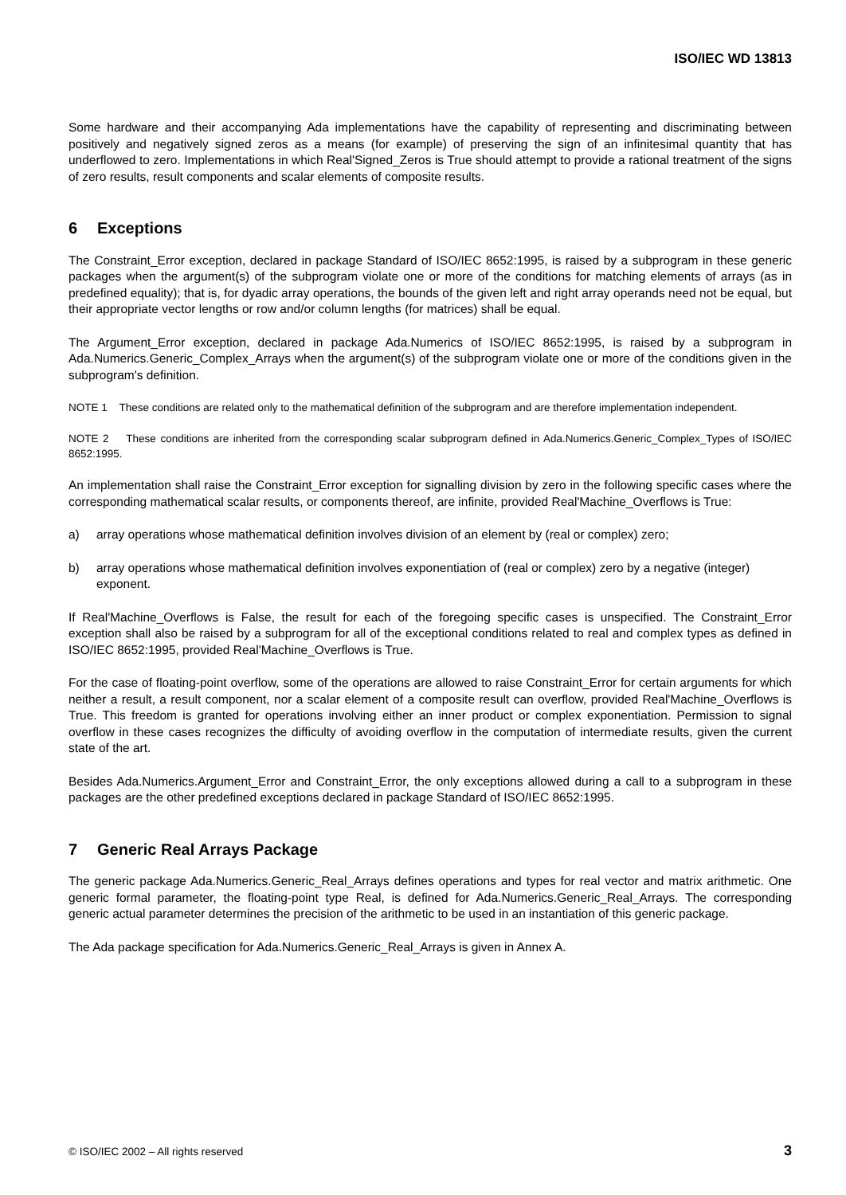ISO/IEC WD 13813
Some hardware and their accompanying Ada implementations have the capability of representing and discriminating between positively and negatively signed zeros as a means (for example) of preserving the sign of an infinitesimal quantity that has underflowed to zero. Implementations in which Real'Signed_Zeros is True should attempt to provide a rational treatment of the signs of zero results, result components and scalar elements of composite results.
6 Exceptions
The Constraint_Error exception, declared in package Standard of ISO/IEC 8652:1995, is raised by a subprogram in these generic packages when the argument(s) of the subprogram violate one or more of the conditions for matching elements of arrays (as in predefined equality); that is, for dyadic array operations, the bounds of the given left and right array operands need not be equal, but their appropriate vector lengths or row and/or column lengths (for matrices) shall be equal.
The Argument_Error exception, declared in package Ada.Numerics of ISO/IEC 8652:1995, is raised by a subprogram in Ada.Numerics.Generic_Complex_Arrays when the argument(s) of the subprogram violate one or more of the conditions given in the subprogram's definition.
NOTE 1 These conditions are related only to the mathematical definition of the subprogram and are therefore implementation independent.
NOTE 2 These conditions are inherited from the corresponding scalar subprogram defined in Ada.Numerics.Generic_Complex_Types of ISO/IEC 8652:1995.
An implementation shall raise the Constraint_Error exception for signalling division by zero in the following specific cases where the corresponding mathematical scalar results, or components thereof, are infinite, provided Real'Machine_Overflows is True:
a) array operations whose mathematical definition involves division of an element by (real or complex) zero;
b) array operations whose mathematical definition involves exponentiation of (real or complex) zero by a negative (integer) exponent.
If Real'Machine_Overflows is False, the result for each of the foregoing specific cases is unspecified. The Constraint_Error exception shall also be raised by a subprogram for all of the exceptional conditions related to real and complex types as defined in ISO/IEC 8652:1995, provided Real'Machine_Overflows is True.
For the case of floating-point overflow, some of the operations are allowed to raise Constraint_Error for certain arguments for which neither a result, a result component, nor a scalar element of a composite result can overflow, provided Real'Machine_Overflows is True. This freedom is granted for operations involving either an inner product or complex exponentiation. Permission to signal overflow in these cases recognizes the difficulty of avoiding overflow in the computation of intermediate results, given the current state of the art.
Besides Ada.Numerics.Argument_Error and Constraint_Error, the only exceptions allowed during a call to a subprogram in these packages are the other predefined exceptions declared in package Standard of ISO/IEC 8652:1995.
7 Generic Real Arrays Package
The generic package Ada.Numerics.Generic_Real_Arrays defines operations and types for real vector and matrix arithmetic. One generic formal parameter, the floating-point type Real, is defined for Ada.Numerics.Generic_Real_Arrays. The corresponding generic actual parameter determines the precision of the arithmetic to be used in an instantiation of this generic package.
The Ada package specification for Ada.Numerics.Generic_Real_Arrays is given in Annex A.
© ISO/IEC 2002 – All rights reserved 3